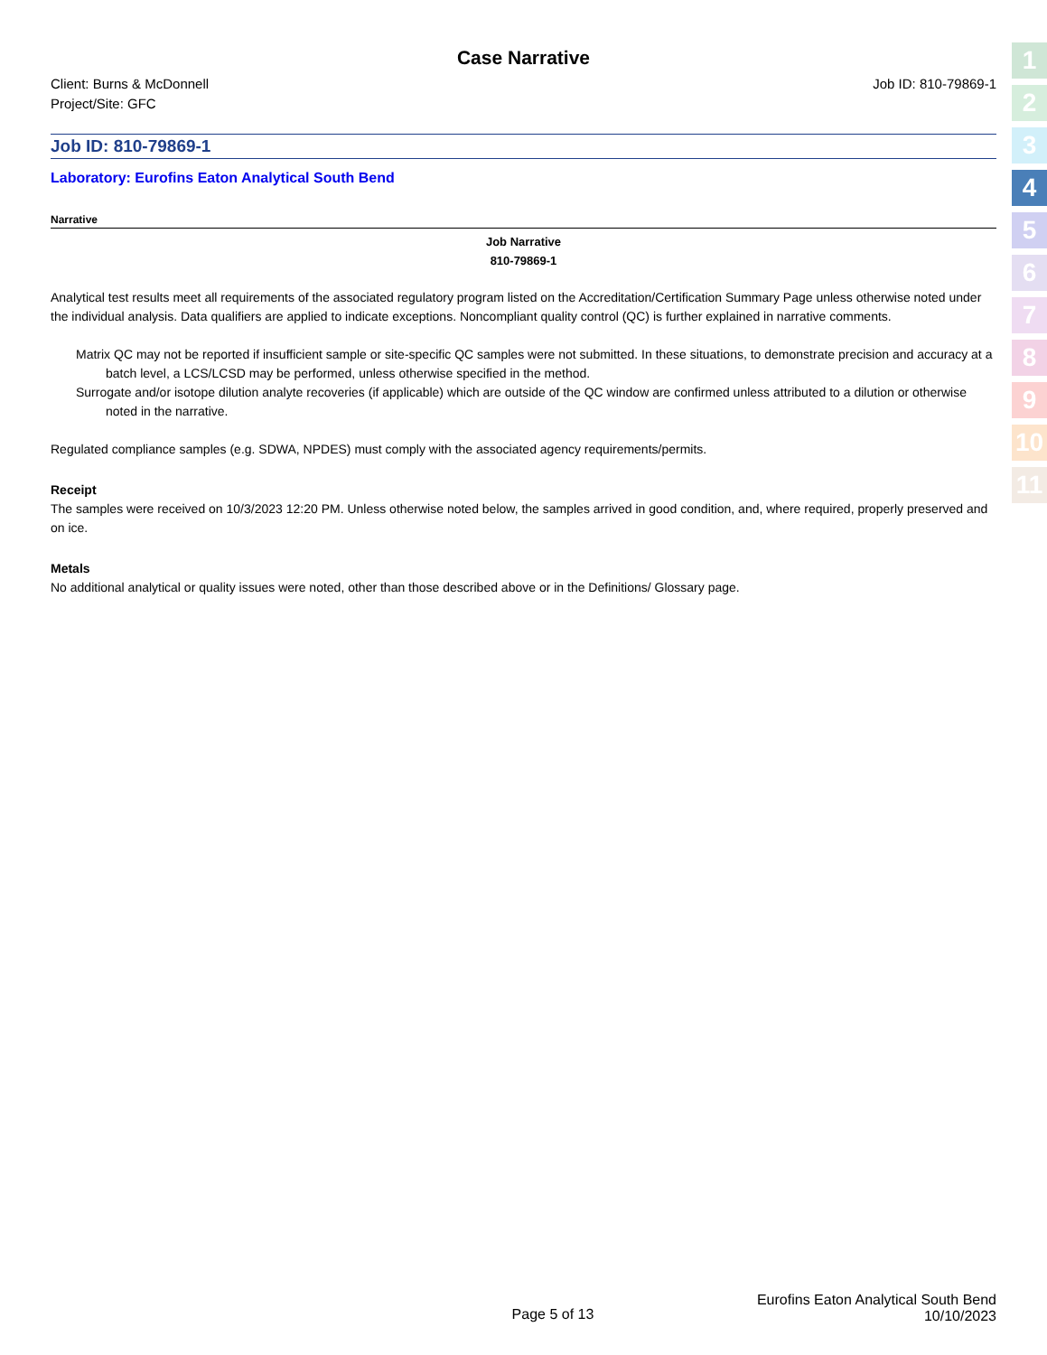1
2
3
4
5
6
7
8
9
10
11
Case Narrative
Client: Burns & McDonnell
Project/Site: GFC
Job ID: 810-79869-1
Job ID: 810-79869-1
Laboratory: Eurofins Eaton Analytical South Bend
Narrative
Job Narrative
810-79869-1
Analytical test results meet all requirements of the associated regulatory program listed on the Accreditation/Certification Summary Page unless otherwise noted under the individual analysis. Data qualifiers are applied to indicate exceptions. Noncompliant quality control (QC) is further explained in narrative comments.
Matrix QC may not be reported if insufficient sample or site-specific QC samples were not submitted. In these situations, to demonstrate precision and accuracy at a batch level, a LCS/LCSD may be performed, unless otherwise specified in the method.
Surrogate and/or isotope dilution analyte recoveries (if applicable) which are outside of the QC window are confirmed unless attributed to a dilution or otherwise noted in the narrative.
Regulated compliance samples (e.g. SDWA, NPDES) must comply with the associated agency requirements/permits.
Receipt
The samples were received on 10/3/2023 12:20 PM. Unless otherwise noted below, the samples arrived in good condition, and, where required, properly preserved and on ice.
Metals
No additional analytical or quality issues were noted, other than those described above or in the Definitions/ Glossary page.
Page 5 of 13
Eurofins Eaton Analytical South Bend
10/10/2023